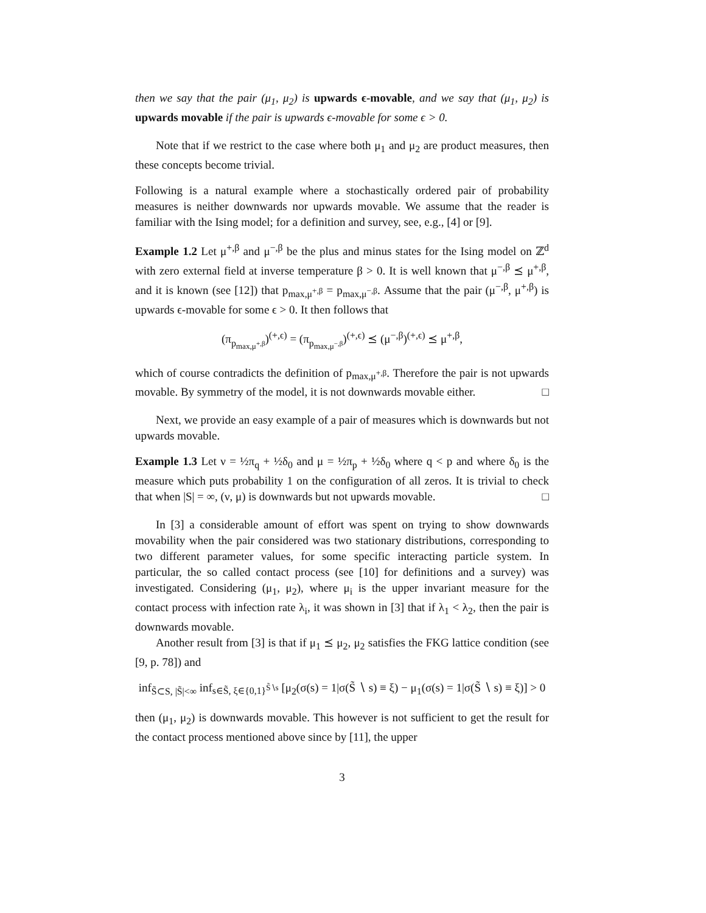then we say that the pair (μ<sub>1</sub>, μ<sub>2</sub>) is upwards ϵ-movable, and we say that (μ<sub>1</sub>, μ<sub>2</sub>) is upwards movable if the pair is upwards ϵ-movable for some ϵ > 0.
Note that if we restrict to the case where both μ<sub>1</sub> and μ<sub>2</sub> are product measures, then these concepts become trivial.
Following is a natural example where a stochastically ordered pair of probability measures is neither downwards nor upwards movable. We assume that the reader is familiar with the Ising model; for a definition and survey, see, e.g., [4] or [9].
Example 1.2 Let μ<sup>+,β</sup> and μ<sup>−,β</sup> be the plus and minus states for the Ising model on ℤ<sup>d</sup> with zero external field at inverse temperature β > 0. It is well known that μ<sup>−,β</sup> ⪯ μ<sup>+,β</sup>, and it is known (see [12]) that p<sub>max,μ<sup>+,β</sup></sub> = p<sub>max,μ<sup>−,β</sup></sub>. Assume that the pair (μ<sup>−,β</sup>, μ<sup>+,β</sup>) is upwards ϵ-movable for some ϵ > 0. It then follows that
(π<sub>p<sub>max,μ<sup>+,β</sup></sub></sub>)<sup>(+,ϵ)</sup> = (π<sub>p<sub>max,μ<sup>−,β</sup></sub></sub>)<sup>(+,ϵ)</sup> ⪯ (μ<sup>−,β</sup>)<sup>(+,ϵ)</sup> ⪯ μ<sup>+,β</sup>,
which of course contradicts the definition of p<sub>max,μ<sup>+,β</sup></sub>. Therefore the pair is not upwards movable. By symmetry of the model, it is not downwards movable either. □
Next, we provide an easy example of a pair of measures which is downwards but not upwards movable.
Example 1.3 Let ν = ½π<sub>q</sub> + ½δ<sub>0</sub> and μ = ½π<sub>p</sub> + ½δ<sub>0</sub> where q < p and where δ<sub>0</sub> is the measure which puts probability 1 on the configuration of all zeros. It is trivial to check that when |S| = ∞, (ν, μ) is downwards but not upwards movable. □
In [3] a considerable amount of effort was spent on trying to show downwards movability when the pair considered was two stationary distributions, corresponding to two different parameter values, for some specific interacting particle system. In particular, the so called contact process (see [10] for definitions and a survey) was investigated. Considering (μ<sub>1</sub>, μ<sub>2</sub>), where μ<sub>i</sub> is the upper invariant measure for the contact process with infection rate λ<sub>i</sub>, it was shown in [3] that if λ<sub>1</sub> < λ<sub>2</sub>, then the pair is downwards movable.
Another result from [3] is that if μ<sub>1</sub> ⪯ μ<sub>2</sub>, μ<sub>2</sub> satisfies the FKG lattice condition (see [9, p. 78]) and
inf<sub>S̃⊂S, |S̃|<∞</sub> inf<sub>s∈S̃, ξ∈{0,1}<sup>S̃∖s</sup></sub> [μ<sub>2</sub>(σ(s) = 1|σ(S̃ ∖ s) ≡ ξ) − μ<sub>1</sub>(σ(s) = 1|σ(S̃ ∖ s) ≡ ξ)] > 0
then (μ<sub>1</sub>, μ<sub>2</sub>) is downwards movable. This however is not sufficient to get the result for the contact process mentioned above since by [11], the upper
3